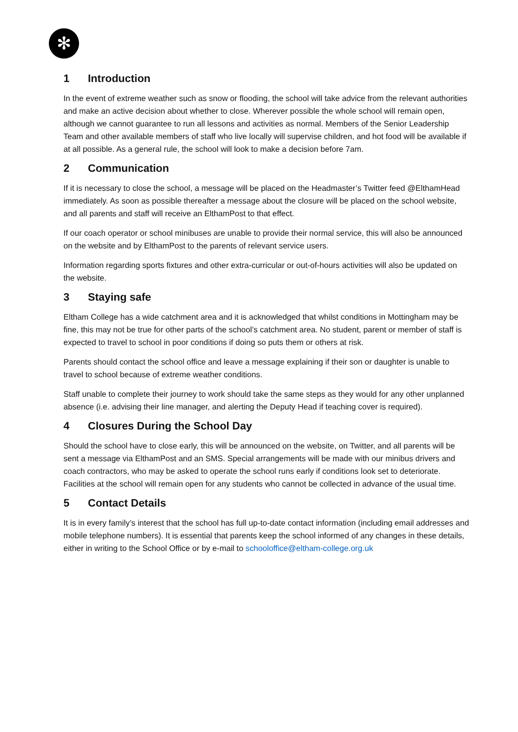✻
1 Introduction
In the event of extreme weather such as snow or flooding, the school will take advice from the relevant authorities and make an active decision about whether to close. Wherever possible the whole school will remain open, although we cannot guarantee to run all lessons and activities as normal. Members of the Senior Leadership Team and other available members of staff who live locally will supervise children, and hot food will be available if at all possible. As a general rule, the school will look to make a decision before 7am.
2 Communication
If it is necessary to close the school, a message will be placed on the Headmaster’s Twitter feed @ElthamHead immediately. As soon as possible thereafter a message about the closure will be placed on the school website, and all parents and staff will receive an ElthamPost to that effect.
If our coach operator or school minibuses are unable to provide their normal service, this will also be announced on the website and by ElthamPost to the parents of relevant service users.
Information regarding sports fixtures and other extra-curricular or out-of-hours activities will also be updated on the website.
3 Staying safe
Eltham College has a wide catchment area and it is acknowledged that whilst conditions in Mottingham may be fine, this may not be true for other parts of the school’s catchment area. No student, parent or member of staff is expected to travel to school in poor conditions if doing so puts them or others at risk.
Parents should contact the school office and leave a message explaining if their son or daughter is unable to travel to school because of extreme weather conditions.
Staff unable to complete their journey to work should take the same steps as they would for any other unplanned absence (i.e. advising their line manager, and alerting the Deputy Head if teaching cover is required).
4 Closures During the School Day
Should the school have to close early, this will be announced on the website, on Twitter, and all parents will be sent a message via ElthamPost and an SMS. Special arrangements will be made with our minibus drivers and coach contractors, who may be asked to operate the school runs early if conditions look set to deteriorate. Facilities at the school will remain open for any students who cannot be collected in advance of the usual time.
5 Contact Details
It is in every family’s interest that the school has full up-to-date contact information (including email addresses and mobile telephone numbers). It is essential that parents keep the school informed of any changes in these details, either in writing to the School Office or by e-mail to schooloffice@eltham-college.org.uk